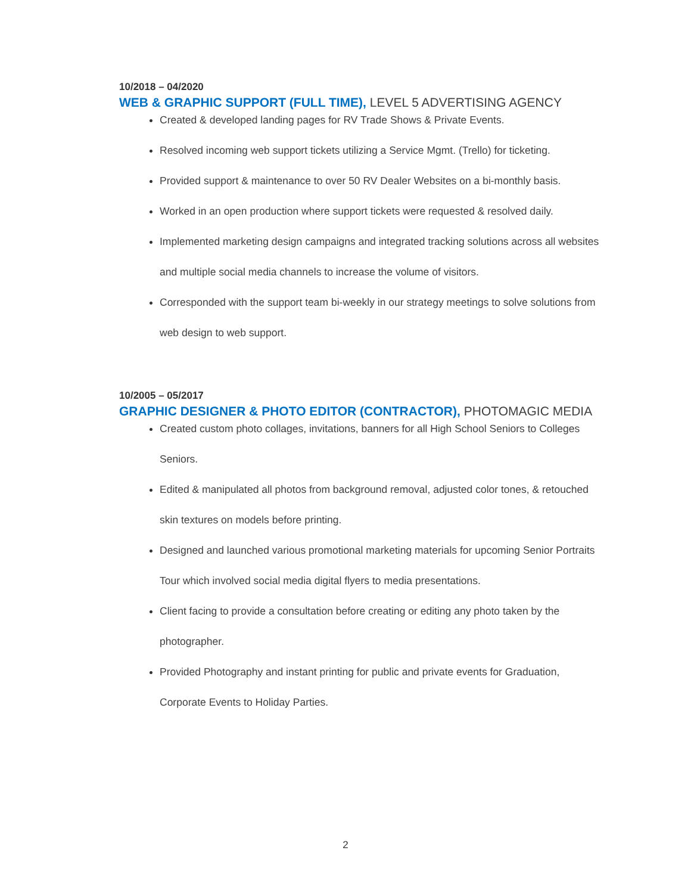10/2018 – 04/2020
WEB & GRAPHIC SUPPORT (FULL TIME), LEVEL 5 ADVERTISING AGENCY
Created & developed landing pages for RV Trade Shows & Private Events.
Resolved incoming web support tickets utilizing a Service Mgmt. (Trello) for ticketing.
Provided support & maintenance to over 50 RV Dealer Websites on a bi-monthly basis.
Worked in an open production where support tickets were requested & resolved daily.
Implemented marketing design campaigns and integrated tracking solutions across all websites and multiple social media channels to increase the volume of visitors.
Corresponded with the support team bi-weekly in our strategy meetings to solve solutions from web design to web support.
10/2005 – 05/2017
GRAPHIC DESIGNER & PHOTO EDITOR (CONTRACTOR), PHOTOMAGIC MEDIA
Created custom photo collages, invitations, banners for all High School Seniors to Colleges Seniors.
Edited & manipulated all photos from background removal, adjusted color tones, & retouched skin textures on models before printing.
Designed and launched various promotional marketing materials for upcoming Senior Portraits Tour which involved social media digital flyers to media presentations.
Client facing to provide a consultation before creating or editing any photo taken by the photographer.
Provided Photography and instant printing for public and private events for Graduation, Corporate Events to Holiday Parties.
2